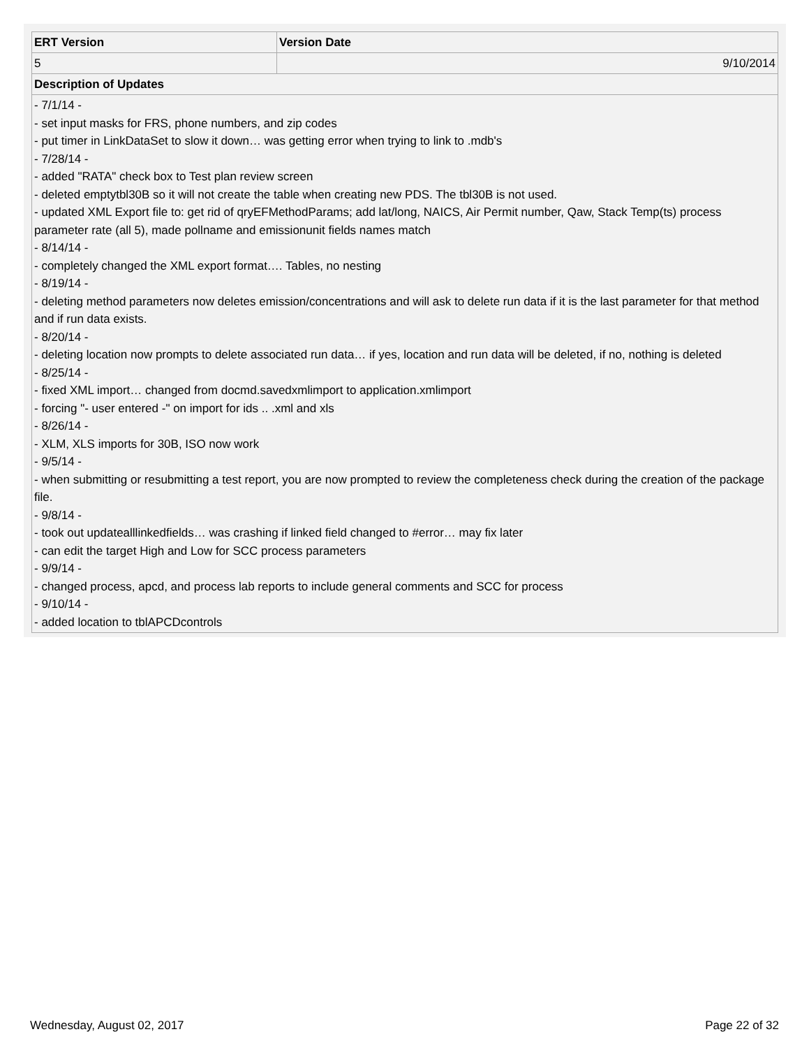| ERT Version | Version Date |
| --- | --- |
| 5 | 9/10/2014 |
| Description of Updates | |
| - 7/1/14 - - set input masks for FRS, phone numbers, and zip codes - put timer in LinkDataSet to slow it down… was getting error when trying to link to .mdb's - 7/28/14 - - added "RATA" check box to Test plan review screen - deleted emptytbl30B so it will not create the table when creating new PDS. The tbl30B is not used. - updated XML Export file to: get rid of qryEFMethodParams; add lat/long, NAICS, Air Permit number, Qaw, Stack Temp(ts) process parameter rate (all 5), made pollname and emissionunit fields names match - 8/14/14 - - completely changed the XML export format…. Tables, no nesting - 8/19/14 - - deleting method parameters now deletes emission/concentrations and will ask to delete run data if it is the last parameter for that method and if run data exists. - 8/20/14 - - deleting location now prompts to delete associated run data… if yes, location and run data will be deleted, if no, nothing is deleted - 8/25/14 - - fixed XML import… changed from docmd.savedxmlimport to application.xmlimport - forcing "- user entered -" on import for ids .. .xml and xls - 8/26/14 - - XLM, XLS imports for 30B, ISO now work - 9/5/14 - - when submitting or resubmitting a test report, you are now prompted to review the completeness check during the creation of the package file. - 9/8/14 - - took out updatealllinkedfields… was crashing if linked field changed to #error… may fix later - can edit the target High and Low for SCC process parameters - 9/9/14 - - changed process, apcd, and process lab reports to include general comments and SCC for process - 9/10/14 - - added location to tblAPCDcontrols | |
Wednesday, August 02, 2017 Page 22 of 32